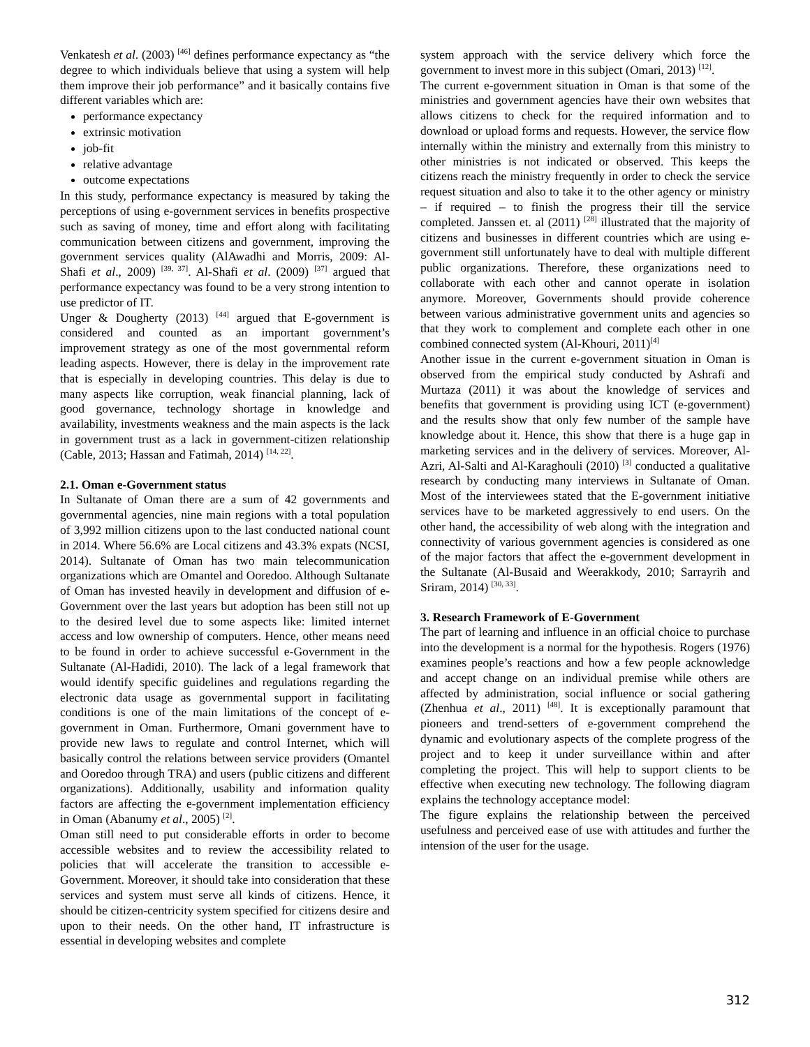Venkatesh et al. (2003) <sup>[46]</sup> defines performance expectancy as “the degree to which individuals believe that using a system will help them improve their job performance” and it basically contains five different variables which are:
performance expectancy
extrinsic motivation
job-fit
relative advantage
outcome expectations
In this study, performance expectancy is measured by taking the perceptions of using e-government services in benefits prospective such as saving of money, time and effort along with facilitating communication between citizens and government, improving the government services quality (AlAwadhi and Morris, 2009: Al-Shafi et al., 2009) <sup>[39, 37]</sup>. Al-Shafi et al. (2009) <sup>[37]</sup> argued that performance expectancy was found to be a very strong intention to use predictor of IT.
Unger & Dougherty (2013) <sup>[44]</sup> argued that E-government is considered and counted as an important government’s improvement strategy as one of the most governmental reform leading aspects. However, there is delay in the improvement rate that is especially in developing countries. This delay is due to many aspects like corruption, weak financial planning, lack of good governance, technology shortage in knowledge and availability, investments weakness and the main aspects is the lack in government trust as a lack in government-citizen relationship (Cable, 2013; Hassan and Fatimah, 2014) <sup>[14, 22]</sup>.
2.1. Oman e-Government status
In Sultanate of Oman there are a sum of 42 governments and governmental agencies, nine main regions with a total population of 3,992 million citizens upon to the last conducted national count in 2014. Where 56.6% are Local citizens and 43.3% expats (NCSI, 2014). Sultanate of Oman has two main telecommunication organizations which are Omantel and Ooredoo. Although Sultanate of Oman has invested heavily in development and diffusion of e-Government over the last years but adoption has been still not up to the desired level due to some aspects like: limited internet access and low ownership of computers. Hence, other means need to be found in order to achieve successful e-Government in the Sultanate (Al-Hadidi, 2010). The lack of a legal framework that would identify specific guidelines and regulations regarding the electronic data usage as governmental support in facilitating conditions is one of the main limitations of the concept of e-government in Oman. Furthermore, Omani government have to provide new laws to regulate and control Internet, which will basically control the relations between service providers (Omantel and Ooredoo through TRA) and users (public citizens and different organizations). Additionally, usability and information quality factors are affecting the e-government implementation efficiency in Oman (Abanumy et al., 2005) <sup>[2]</sup>.
Oman still need to put considerable efforts in order to become accessible websites and to review the accessibility related to policies that will accelerate the transition to accessible e-Government. Moreover, it should take into consideration that these services and system must serve all kinds of citizens. Hence, it should be citizen-centricity system specified for citizens desire and upon to their needs. On the other hand, IT infrastructure is essential in developing websites and complete
system approach with the service delivery which force the government to invest more in this subject (Omari, 2013) <sup>[12]</sup>.
The current e-government situation in Oman is that some of the ministries and government agencies have their own websites that allows citizens to check for the required information and to download or upload forms and requests. However, the service flow internally within the ministry and externally from this ministry to other ministries is not indicated or observed. This keeps the citizens reach the ministry frequently in order to check the service request situation and also to take it to the other agency or ministry – if required – to finish the progress their till the service completed. Janssen et. al (2011) <sup>[28]</sup> illustrated that the majority of citizens and businesses in different countries which are using e-government still unfortunately have to deal with multiple different public organizations. Therefore, these organizations need to collaborate with each other and cannot operate in isolation anymore. Moreover, Governments should provide coherence between various administrative government units and agencies so that they work to complement and complete each other in one combined connected system (Al-Khouri, 2011)<sup>[4]</sup>
Another issue in the current e-government situation in Oman is observed from the empirical study conducted by Ashrafi and Murtaza (2011) it was about the knowledge of services and benefits that government is providing using ICT (e-government) and the results show that only few number of the sample have knowledge about it. Hence, this show that there is a huge gap in marketing services and in the delivery of services. Moreover, Al-Azri, Al-Salti and Al-Karaghouli (2010) <sup>[3]</sup> conducted a qualitative research by conducting many interviews in Sultanate of Oman. Most of the interviewees stated that the E-government initiative services have to be marketed aggressively to end users. On the other hand, the accessibility of web along with the integration and connectivity of various government agencies is considered as one of the major factors that affect the e-government development in the Sultanate (Al-Busaid and Weerakkody, 2010; Sarrayrih and Sriram, 2014) <sup>[30, 33]</sup>.
3. Research Framework of E-Government
The part of learning and influence in an official choice to purchase into the development is a normal for the hypothesis. Rogers (1976) examines people’s reactions and how a few people acknowledge and accept change on an individual premise while others are affected by administration, social influence or social gathering (Zhenhua et al., 2011) <sup>[48]</sup>. It is exceptionally paramount that pioneers and trend-setters of e-government comprehend the dynamic and evolutionary aspects of the complete progress of the project and to keep it under surveillance within and after completing the project. This will help to support clients to be effective when executing new technology. The following diagram explains the technology acceptance model:
The figure explains the relationship between the perceived usefulness and perceived ease of use with attitudes and further the intension of the user for the usage.
312